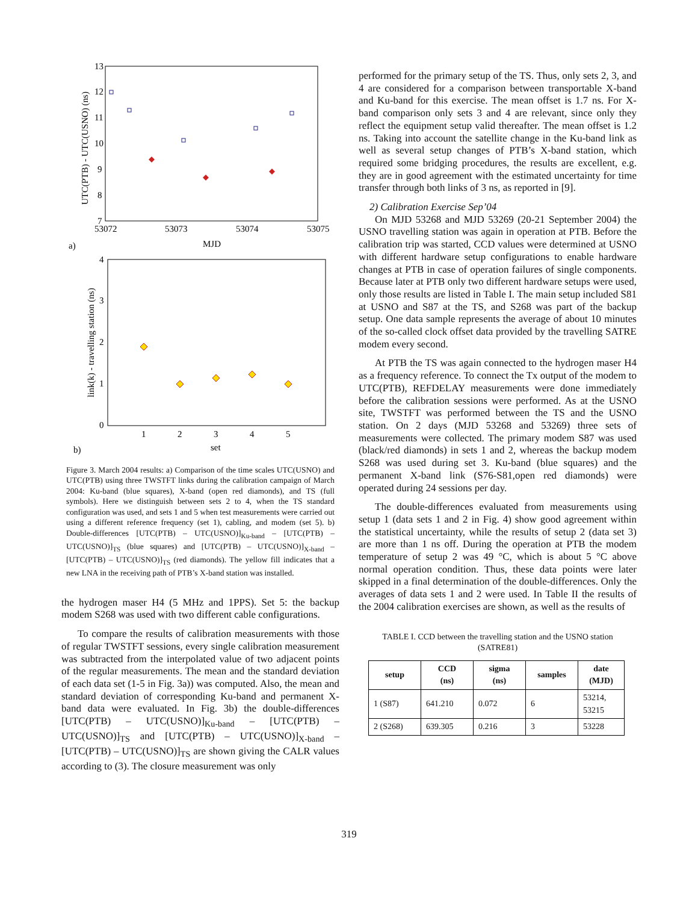13
12
11
10
9
8
7
53072
53073
53074
53075
MJD
a)
UTC(PTB) - UTC(USNO) (ns)
4
3
2
1
0
1
2
3
4
5
set
b)
link(k) - travelling station (ns)
Figure 3. March 2004 results: a) Comparison of the time scales UTC(USNO) and UTC(PTB) using three TWSTFT links during the calibration campaign of March 2004: Ku-band (blue squares), X-band (open red diamonds), and TS (full symbols). Here we distinguish between sets 2 to 4, when the TS standard configuration was used, and sets 1 and 5 when test measurements were carried out using a different reference frequency (set 1), cabling, and modem (set 5). b) Double-differences [UTC(PTB) – UTC(USNO)]<sub>Ku-band</sub> – [UTC(PTB) – UTC(USNO)]<sub>TS</sub> (blue squares) and [UTC(PTB) – UTC(USNO)]<sub>X-band</sub> – [UTC(PTB) – UTC(USNO)]<sub>TS</sub> (red diamonds). The yellow fill indicates that a new LNA in the receiving path of PTB’s X-band station was installed.
the hydrogen maser H4 (5 MHz and 1PPS). Set 5: the backup modem S268 was used with two different cable configurations.
To compare the results of calibration measurements with those of regular TWSTFT sessions, every single calibration measurement was subtracted from the interpolated value of two adjacent points of the regular measurements. The mean and the standard deviation of each data set (1-5 in Fig. 3a)) was computed. Also, the mean and standard deviation of corresponding Ku-band and permanent X-band data were evaluated. In Fig. 3b) the double-differences [UTC(PTB) – UTC(USNO)]<sub>Ku-band</sub> – [UTC(PTB) – UTC(USNO)]<sub>TS</sub> and [UTC(PTB) – UTC(USNO)]<sub>X-band</sub> – [UTC(PTB) – UTC(USNO)]<sub>TS</sub> are shown giving the CALR values according to (3). The closure measurement was only
performed for the primary setup of the TS. Thus, only sets 2, 3, and 4 are considered for a comparison between transportable X-band and Ku-band for this exercise. The mean offset is 1.7 ns. For X-band comparison only sets 3 and 4 are relevant, since only they reflect the equipment setup valid thereafter. The mean offset is 1.2 ns. Taking into account the satellite change in the Ku-band link as well as several setup changes of PTB’s X-band station, which required some bridging procedures, the results are excellent, e.g. they are in good agreement with the estimated uncertainty for time transfer through both links of 3 ns, as reported in [9].
2) Calibration Exercise Sep’04
On MJD 53268 and MJD 53269 (20-21 September 2004) the USNO travelling station was again in operation at PTB. Before the calibration trip was started, CCD values were determined at USNO with different hardware setup configurations to enable hardware changes at PTB in case of operation failures of single components. Because later at PTB only two different hardware setups were used, only those results are listed in Table I. The main setup included S81 at USNO and S87 at the TS, and S268 was part of the backup setup. One data sample represents the average of about 10 minutes of the so-called clock offset data provided by the travelling SATRE modem every second.
At PTB the TS was again connected to the hydrogen maser H4 as a frequency reference. To connect the Tx output of the modem to UTC(PTB), REFDELAY measurements were done immediately before the calibration sessions were performed. As at the USNO site, TWSTFT was performed between the TS and the USNO station. On 2 days (MJD 53268 and 53269) three sets of measurements were collected. The primary modem S87 was used (black/red diamonds) in sets 1 and 2, whereas the backup modem S268 was used during set 3. Ku-band (blue squares) and the permanent X-band link (S76-S81,open red diamonds) were operated during 24 sessions per day.
The double-differences evaluated from measurements using setup 1 (data sets 1 and 2 in Fig. 4) show good agreement within the statistical uncertainty, while the results of setup 2 (data set 3) are more than 1 ns off. During the operation at PTB the modem temperature of setup 2 was 49 °C, which is about 5 °C above normal operation condition. Thus, these data points were later skipped in a final determination of the double-differences. Only the averages of data sets 1 and 2 were used. In Table II the results of the 2004 calibration exercises are shown, as well as the results of
TABLE I. CCD between the travelling station and the USNO station
(SATRE81)
| setup | CCD (ns) | sigma (ns) | samples | date (MJD) |
| --- | --- | --- | --- | --- |
| 1 (S87) | 641.210 | 0.072 | 6 | 53214, 53215 |
| 2 (S268) | 639.305 | 0.216 | 3 | 53228 |
319